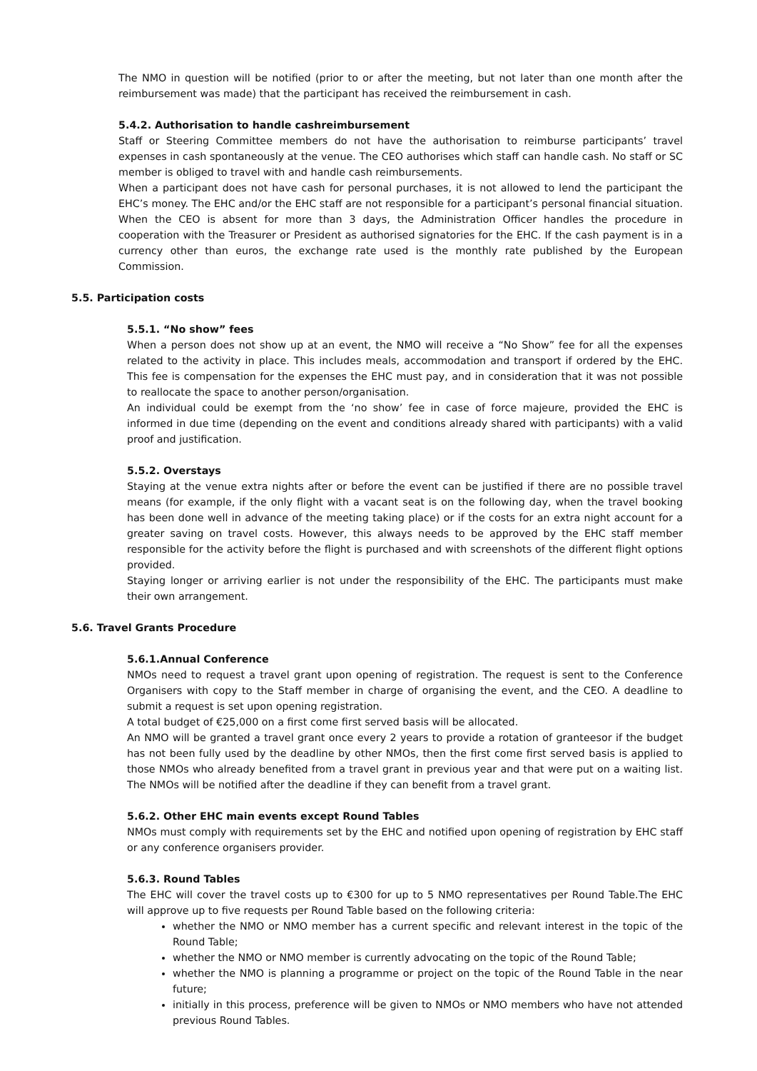The NMO in question will be notified (prior to or after the meeting, but not later than one month after the reimbursement was made) that the participant has received the reimbursement in cash.
5.4.2. Authorisation to handle cashreimbursement
Staff or Steering Committee members do not have the authorisation to reimburse participants’ travel expenses in cash spontaneously at the venue. The CEO authorises which staff can handle cash. No staff or SC member is obliged to travel with and handle cash reimbursements.
When a participant does not have cash for personal purchases, it is not allowed to lend the participant the EHC’s money. The EHC and/or the EHC staff are not responsible for a participant’s personal financial situation. When the CEO is absent for more than 3 days, the Administration Officer handles the procedure in cooperation with the Treasurer or President as authorised signatories for the EHC. If the cash payment is in a currency other than euros, the exchange rate used is the monthly rate published by the European Commission.
5.5. Participation costs
5.5.1. “No show” fees
When a person does not show up at an event, the NMO will receive a “No Show” fee for all the expenses related to the activity in place. This includes meals, accommodation and transport if ordered by the EHC. This fee is compensation for the expenses the EHC must pay, and in consideration that it was not possible to reallocate the space to another person/organisation.
An individual could be exempt from the ‘no show’ fee in case of force majeure, provided the EHC is informed in due time (depending on the event and conditions already shared with participants) with a valid proof and justification.
5.5.2. Overstays
Staying at the venue extra nights after or before the event can be justified if there are no possible travel means (for example, if the only flight with a vacant seat is on the following day, when the travel booking has been done well in advance of the meeting taking place) or if the costs for an extra night account for a greater saving on travel costs. However, this always needs to be approved by the EHC staff member responsible for the activity before the flight is purchased and with screenshots of the different flight options provided.
Staying longer or arriving earlier is not under the responsibility of the EHC. The participants must make their own arrangement.
5.6. Travel Grants Procedure
5.6.1.Annual Conference
NMOs need to request a travel grant upon opening of registration. The request is sent to the Conference Organisers with copy to the Staff member in charge of organising the event, and the CEO. A deadline to submit a request is set upon opening registration.
A total budget of €25,000 on a first come first served basis will be allocated.
An NMO will be granted a travel grant once every 2 years to provide a rotation of granteesor if the budget has not been fully used by the deadline by other NMOs, then the first come first served basis is applied to those NMOs who already benefited from a travel grant in previous year and that were put on a waiting list. The NMOs will be notified after the deadline if they can benefit from a travel grant.
5.6.2. Other EHC main events except Round Tables
NMOs must comply with requirements set by the EHC and notified upon opening of registration by EHC staff or any conference organisers provider.
5.6.3. Round Tables
The EHC will cover the travel costs up to €300 for up to 5 NMO representatives per Round Table.The EHC will approve up to five requests per Round Table based on the following criteria:
whether the NMO or NMO member has a current specific and relevant interest in the topic of the Round Table;
whether the NMO or NMO member is currently advocating on the topic of the Round Table;
whether the NMO is planning a programme or project on the topic of the Round Table in the near future;
initially in this process, preference will be given to NMOs or NMO members who have not attended previous Round Tables.